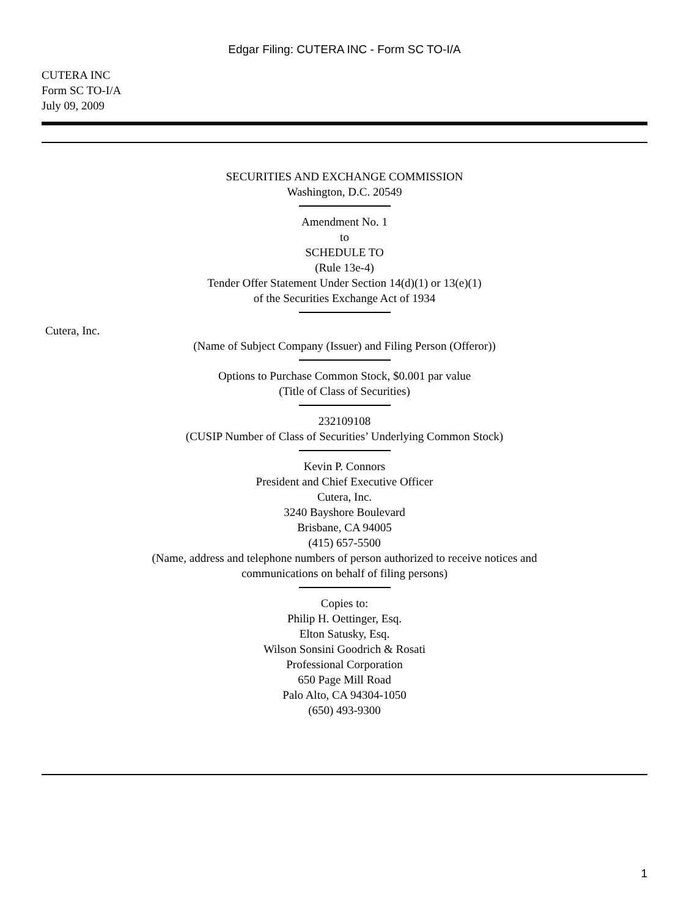Edgar Filing: CUTERA INC - Form SC TO-I/A
CUTERA INC
Form SC TO-I/A
July 09, 2009
SECURITIES AND EXCHANGE COMMISSION
Washington, D.C. 20549
Amendment No. 1
to
SCHEDULE TO
(Rule 13e-4)
Tender Offer Statement Under Section 14(d)(1) or 13(e)(1)
of the Securities Exchange Act of 1934
Cutera, Inc.
(Name of Subject Company (Issuer) and Filing Person (Offeror))
Options to Purchase Common Stock, $0.001 par value
(Title of Class of Securities)
232109108
(CUSIP Number of Class of Securities’ Underlying Common Stock)
Kevin P. Connors
President and Chief Executive Officer
Cutera, Inc.
3240 Bayshore Boulevard
Brisbane, CA 94005
(415) 657-5500
(Name, address and telephone numbers of person authorized to receive notices and
communications on behalf of filing persons)
Copies to:
Philip H. Oettinger, Esq.
Elton Satusky, Esq.
Wilson Sonsini Goodrich & Rosati
Professional Corporation
650 Page Mill Road
Palo Alto, CA 94304-1050
(650) 493-9300
1